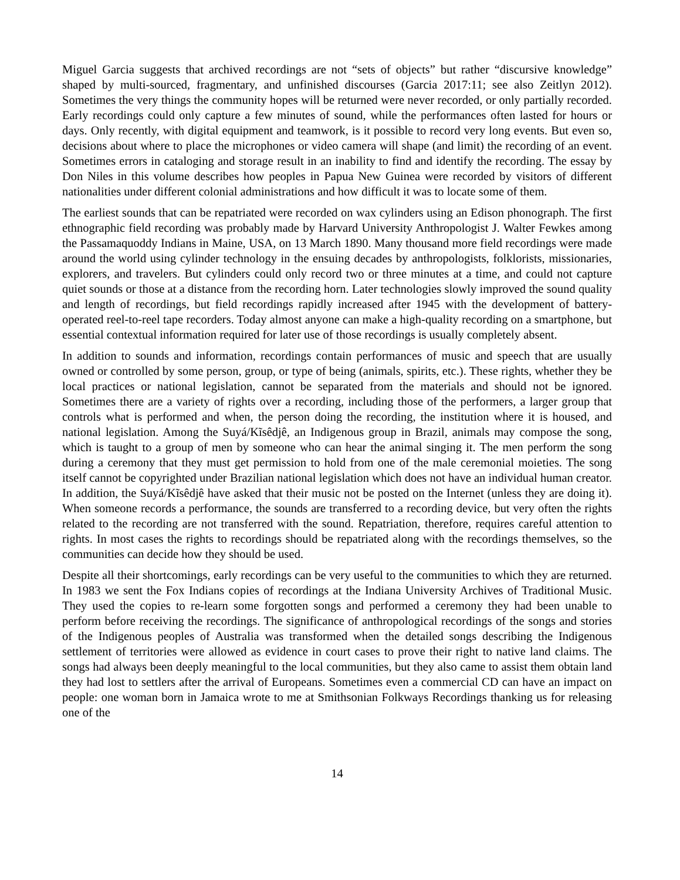Miguel Garcia suggests that archived recordings are not “sets of objects” but rather “discursive knowledge” shaped by multi-sourced, fragmentary, and unfinished discourses (Garcia 2017:11; see also Zeitlyn 2012). Sometimes the very things the community hopes will be returned were never recorded, or only partially recorded. Early recordings could only capture a few minutes of sound, while the performances often lasted for hours or days. Only recently, with digital equipment and teamwork, is it possible to record very long events. But even so, decisions about where to place the microphones or video camera will shape (and limit) the recording of an event. Sometimes errors in cataloging and storage result in an inability to find and identify the recording. The essay by Don Niles in this volume describes how peoples in Papua New Guinea were recorded by visitors of different nationalities under different colonial administrations and how difficult it was to locate some of them.
The earliest sounds that can be repatriated were recorded on wax cylinders using an Edison phonograph. The first ethnographic field recording was probably made by Harvard University Anthropologist J. Walter Fewkes among the Passamaquoddy Indians in Maine, USA, on 13 March 1890. Many thousand more field recordings were made around the world using cylinder technology in the ensuing decades by anthropologists, folklorists, missionaries, explorers, and travelers. But cylinders could only record two or three minutes at a time, and could not capture quiet sounds or those at a distance from the recording horn. Later technologies slowly improved the sound quality and length of recordings, but field recordings rapidly increased after 1945 with the development of battery-operated reel-to-reel tape recorders. Today almost anyone can make a high-quality recording on a smartphone, but essential contextual information required for later use of those recordings is usually completely absent.
In addition to sounds and information, recordings contain performances of music and speech that are usually owned or controlled by some person, group, or type of being (animals, spirits, etc.). These rights, whether they be local practices or national legislation, cannot be separated from the materials and should not be ignored. Sometimes there are a variety of rights over a recording, including those of the performers, a larger group that controls what is performed and when, the person doing the recording, the institution where it is housed, and national legislation. Among the Suyá/Kĩsêdjê, an Indigenous group in Brazil, animals may compose the song, which is taught to a group of men by someone who can hear the animal singing it. The men perform the song during a ceremony that they must get permission to hold from one of the male ceremonial moieties. The song itself cannot be copyrighted under Brazilian national legislation which does not have an individual human creator. In addition, the Suyá/Kĩsêdjê have asked that their music not be posted on the Internet (unless they are doing it). When someone records a performance, the sounds are transferred to a recording device, but very often the rights related to the recording are not transferred with the sound. Repatriation, therefore, requires careful attention to rights. In most cases the rights to recordings should be repatriated along with the recordings themselves, so the communities can decide how they should be used.
Despite all their shortcomings, early recordings can be very useful to the communities to which they are returned. In 1983 we sent the Fox Indians copies of recordings at the Indiana University Archives of Traditional Music. They used the copies to re-learn some forgotten songs and performed a ceremony they had been unable to perform before receiving the recordings. The significance of anthropological recordings of the songs and stories of the Indigenous peoples of Australia was transformed when the detailed songs describing the Indigenous settlement of territories were allowed as evidence in court cases to prove their right to native land claims. The songs had always been deeply meaningful to the local communities, but they also came to assist them obtain land they had lost to settlers after the arrival of Europeans. Sometimes even a commercial CD can have an impact on people: one woman born in Jamaica wrote to me at Smithsonian Folkways Recordings thanking us for releasing one of the
14